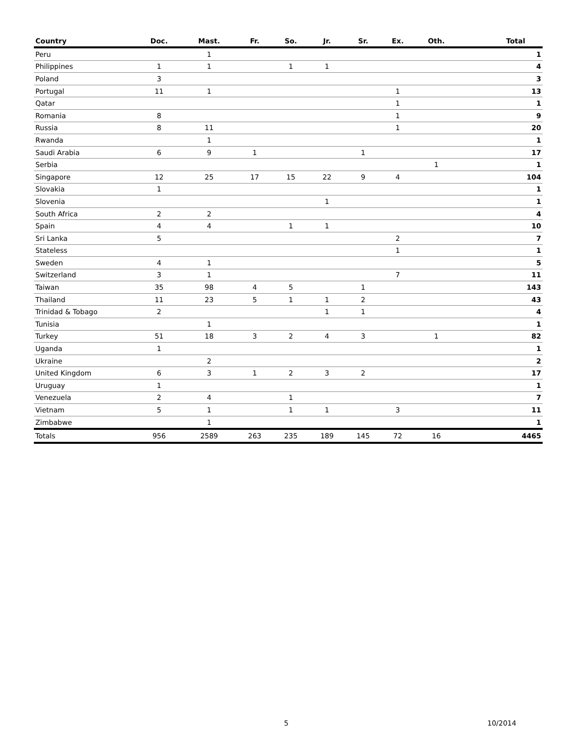| Country | Doc. | Mast. | Fr. | So. | Jr. | Sr. | Ex. | Oth. | Total |
| --- | --- | --- | --- | --- | --- | --- | --- | --- | --- |
| Peru | | 1 | | | | | | | 1 |
| Philippines | 1 | 1 | | 1 | 1 | | | | 4 |
| Poland | 3 | | | | | | | | 3 |
| Portugal | 11 | 1 | | | | | 1 | | 13 |
| Qatar | | | | | | | 1 | | 1 |
| Romania | 8 | | | | | | 1 | | 9 |
| Russia | 8 | 11 | | | | | 1 | | 20 |
| Rwanda | | 1 | | | | | | | 1 |
| Saudi Arabia | 6 | 9 | 1 | | | 1 | | | 17 |
| Serbia | | | | | | | | 1 | 1 |
| Singapore | 12 | 25 | 17 | 15 | 22 | 9 | 4 | | 104 |
| Slovakia | 1 | | | | | | | | 1 |
| Slovenia | | | | | 1 | | | | 1 |
| South Africa | 2 | 2 | | | | | | | 4 |
| Spain | 4 | 4 | | 1 | 1 | | | | 10 |
| Sri Lanka | 5 | | | | | | 2 | | 7 |
| Stateless | | | | | | | 1 | | 1 |
| Sweden | 4 | 1 | | | | | | | 5 |
| Switzerland | 3 | 1 | | | | | 7 | | 11 |
| Taiwan | 35 | 98 | 4 | 5 | | 1 | | | 143 |
| Thailand | 11 | 23 | 5 | 1 | 1 | 2 | | | 43 |
| Trinidad & Tobago | 2 | | | | 1 | 1 | | | 4 |
| Tunisia | | 1 | | | | | | | 1 |
| Turkey | 51 | 18 | 3 | 2 | 4 | 3 | | 1 | 82 |
| Uganda | 1 | | | | | | | | 1 |
| Ukraine | | 2 | | | | | | | 2 |
| United Kingdom | 6 | 3 | 1 | 2 | 3 | 2 | | | 17 |
| Uruguay | 1 | | | | | | | | 1 |
| Venezuela | 2 | 4 | | 1 | | | | | 7 |
| Vietnam | 5 | 1 | | 1 | 1 | | 3 | | 11 |
| Zimbabwe | | 1 | | | | | | | 1 |
| Totals | 956 | 2589 | 263 | 235 | 189 | 145 | 72 | 16 | 4465 |
5 10/2014